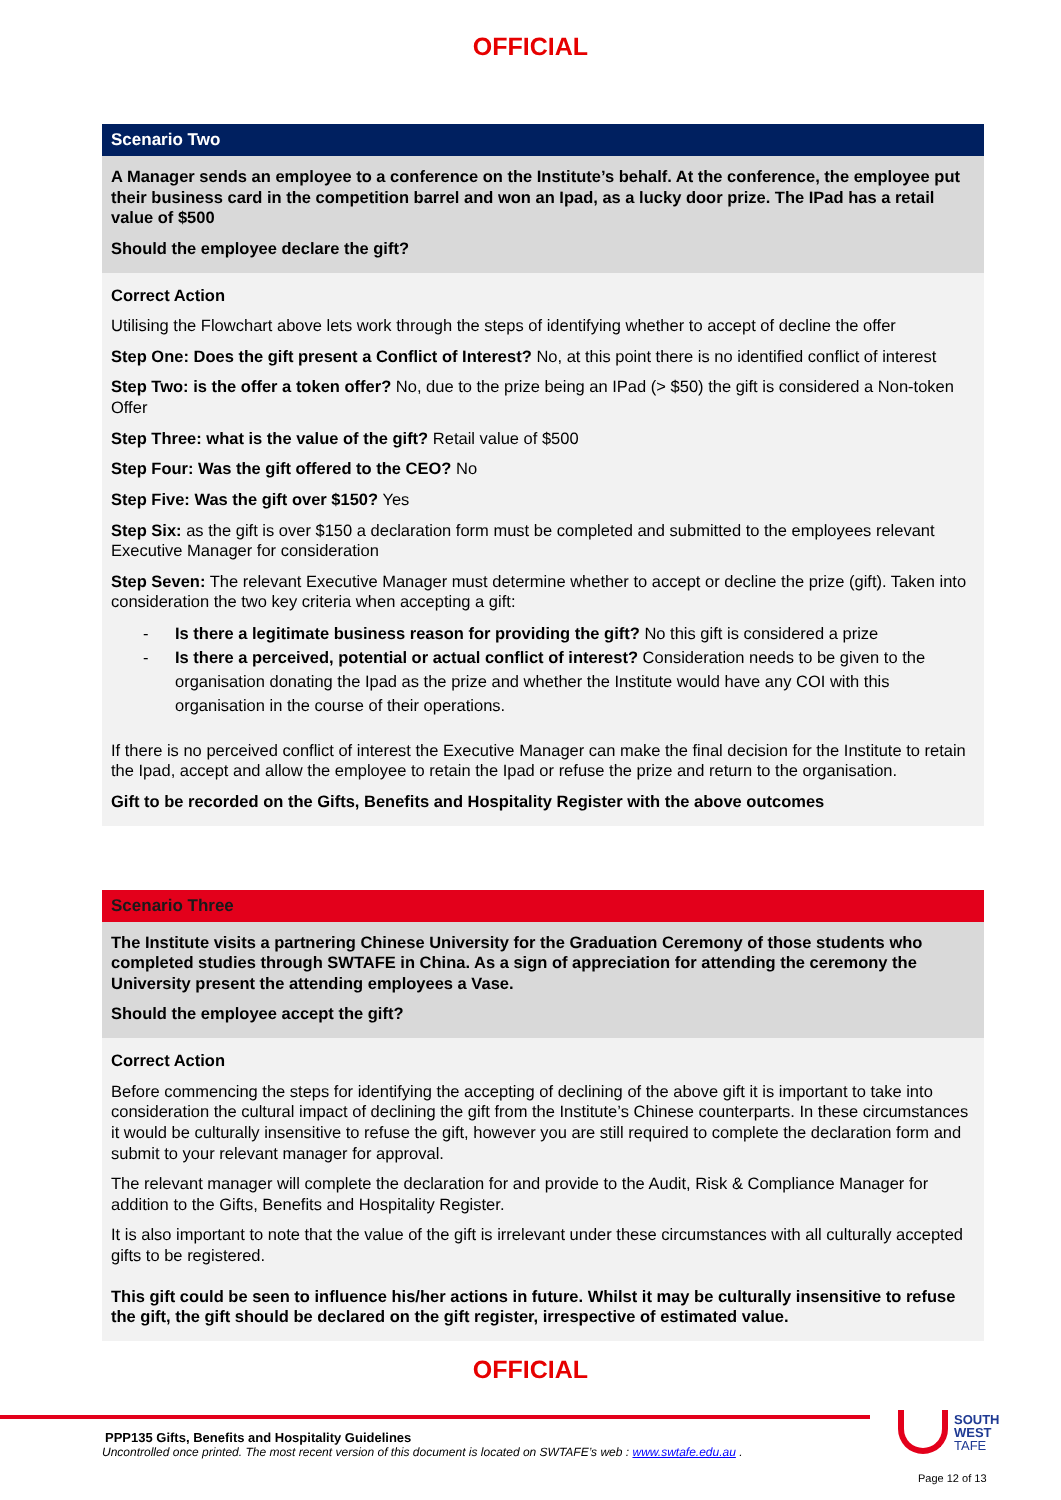OFFICIAL
Scenario Two
A Manager sends an employee to a conference on the Institute’s behalf. At the conference, the employee put their business card in the competition barrel and won an Ipad, as a lucky door prize. The IPad has a retail value of $500
Should the employee declare the gift?
Correct Action
Utilising the Flowchart above lets work through the steps of identifying whether to accept of decline the offer
Step One: Does the gift present a Conflict of Interest? No, at this point there is no identified conflict of interest
Step Two: is the offer a token offer? No, due to the prize being an IPad (> $50) the gift is considered a Non-token Offer
Step Three: what is the value of the gift? Retail value of $500
Step Four: Was the gift offered to the CEO? No
Step Five: Was the gift over $150? Yes
Step Six: as the gift is over $150 a declaration form must be completed and submitted to the employees relevant Executive Manager for consideration
Step Seven: The relevant Executive Manager must determine whether to accept or decline the prize (gift). Taken into consideration the two key criteria when accepting a gift:
- Is there a legitimate business reason for providing the gift? No this gift is considered a prize
- Is there a perceived, potential or actual conflict of interest? Consideration needs to be given to the organisation donating the Ipad as the prize and whether the Institute would have any COI with this organisation in the course of their operations.
If there is no perceived conflict of interest the Executive Manager can make the final decision for the Institute to retain the Ipad, accept and allow the employee to retain the Ipad or refuse the prize and return to the organisation.
Gift to be recorded on the Gifts, Benefits and Hospitality Register with the above outcomes
Scenario Three
The Institute visits a partnering Chinese University for the Graduation Ceremony of those students who completed studies through SWTAFE in China. As a sign of appreciation for attending the ceremony the University present the attending employees a Vase.
Should the employee accept the gift?
Correct Action
Before commencing the steps for identifying the accepting of declining of the above gift it is important to take into consideration the cultural impact of declining the gift from the Institute’s Chinese counterparts. In these circumstances it would be culturally insensitive to refuse the gift, however you are still required to complete the declaration form and submit to your relevant manager for approval.
The relevant manager will complete the declaration for and provide to the Audit, Risk & Compliance Manager for addition to the Gifts, Benefits and Hospitality Register.
It is also important to note that the value of the gift is irrelevant under these circumstances with all culturally accepted gifts to be registered.
This gift could be seen to influence his/her actions in future. Whilst it may be culturally insensitive to refuse the gift, the gift should be declared on the gift register, irrespective of estimated value.
OFFICIAL
PPP135 Gifts, Benefits and Hospitality Guidelines
Uncontrolled once printed. The most recent version of this document is located on SWTAFE’s web : www.swtafe.edu.au .
SOUTH
WEST
TAFE
Page 12 of 13